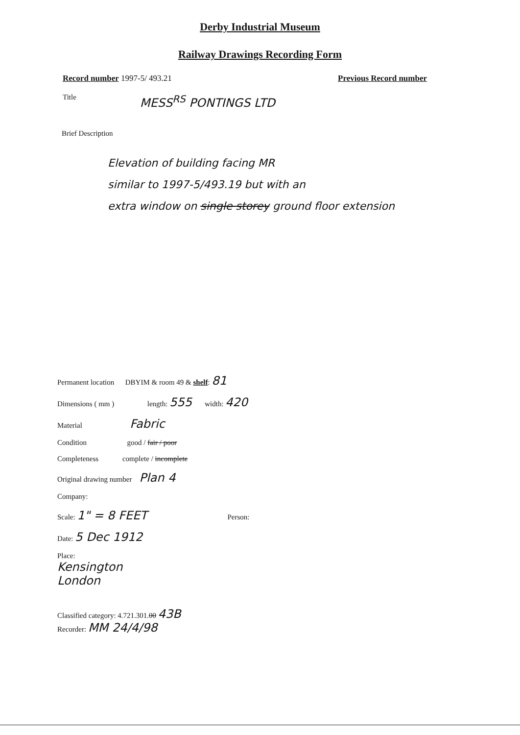Derby Industrial Museum
Railway Drawings Recording Form
Record number 1997-5/ 493.21 Previous Record number
Title MESS<sup>RS</sup> PONTINGS LTD
Brief Description
Elevation of building facing MR
similar to 1997-5/493.19 but with an
extra window on single storey ground floor extension
Permanent location DBYIM & room 49 & shelf: 81
Dimensions ( mm ) length: 555 width: 420
Material Fabric
Condition good / fair / poor
Completeness complete / incomplete
Original drawing number Plan 4
Company:
Scale: 1" = 8 FEET Person:
Date: 5 Dec 1912
Place:
Kensington
London
Classified category: 4.721.301.00 43B
Recorder: MM 24/4/98